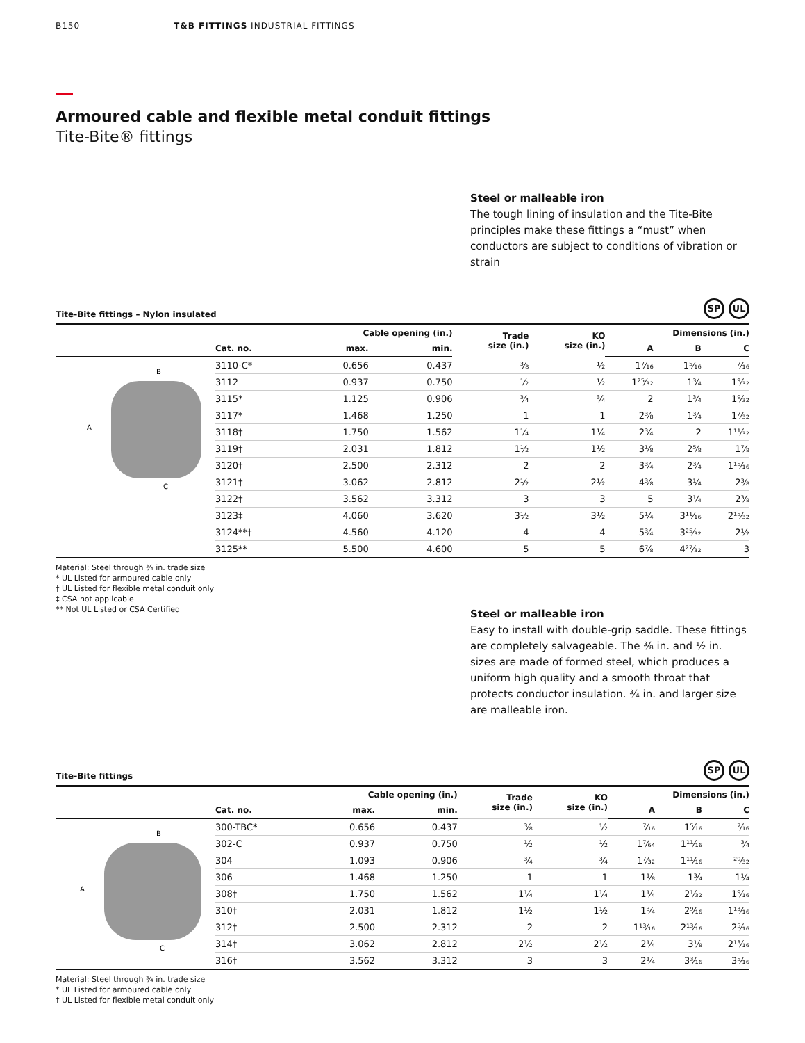B150 T&B FITTINGS INDUSTRIAL FITTINGS
Armoured cable and flexible metal conduit fittings
Tite-Bite® fittings
Steel or malleable iron
The tough lining of insulation and the Tite-Bite principles make these fittings a “must” when conductors are subject to conditions of vibration or strain
Tite-Bite fittings – Nylon insulated SP UL
| | | Cable opening (in.) | | Trade size (in.) | KO size (in.) | Dimensions (in.) | | |
| --- | --- | --- | --- | --- | --- | --- | --- | --- |
| | Cat. no. | max. | min. | | | A | B | C |
| B A C | 3110-C* | 0.656 | 0.437 | ⅜ | ½ | 1⁷⁄₁₆ | 1⁵⁄₁₆ | ⁷⁄₁₆ |
| | 3112 | 0.937 | 0.750 | ½ | ½ | 1²⁵⁄₃₂ | 1¾ | 1⁹⁄₃₂ |
| | 3115* | 1.125 | 0.906 | ¾ | ¾ | 2 | 1¾ | 1⁹⁄₃₂ |
| | 3117* | 1.468 | 1.250 | 1 | 1 | 2⅜ | 1¾ | 1⁷⁄₃₂ |
| | 3118† | 1.750 | 1.562 | 1¼ | 1¼ | 2¾ | 2 | 1¹¹⁄₃₂ |
| | 3119† | 2.031 | 1.812 | 1½ | 1½ | 3⅛ | 2⅝ | 1⅞ |
| | 3120† | 2.500 | 2.312 | 2 | 2 | 3¾ | 2¾ | 1¹⁵⁄₁₆ |
| | 3121† | 3.062 | 2.812 | 2½ | 2½ | 4⅜ | 3¼ | 2⅜ |
| | 3122† | 3.562 | 3.312 | 3 | 3 | 5 | 3¼ | 2⅜ |
| | 3123‡ | 4.060 | 3.620 | 3½ | 3½ | 5¼ | 3¹¹⁄₁₆ | 2¹⁵⁄₃₂ |
| | 3124**† | 4.560 | 4.120 | 4 | 4 | 5¾ | 3²⁵⁄₃₂ | 2½ |
| | 3125** | 5.500 | 4.600 | 5 | 5 | 6⅞ | 4²⁷⁄₃₂ | 3 |
Material: Steel through ¾ in. trade size
* UL Listed for armoured cable only
† UL Listed for flexible metal conduit only
‡ CSA not applicable
** Not UL Listed or CSA Certified
Steel or malleable iron
Easy to install with double-grip saddle. These fittings are completely salvageable. The ⅜ in. and ½ in. sizes are made of formed steel, which produces a uniform high quality and a smooth throat that protects conductor insulation. ¾ in. and larger size are malleable iron.
Tite-Bite fittings SP UL
| | | Cable opening (in.) | | Trade size (in.) | KO size (in.) | Dimensions (in.) | | |
| --- | --- | --- | --- | --- | --- | --- | --- | --- |
| | Cat. no. | max. | min. | | | A | B | C |
| B A C | 300-TBC* | 0.656 | 0.437 | ⅜ | ½ | ⁷⁄₁₆ | 1⁵⁄₁₆ | ⁷⁄₁₆ |
| | 302-C | 0.937 | 0.750 | ½ | ½ | 1⁷⁄₆₄ | 1¹¹⁄₁₆ | ¾ |
| | 304 | 1.093 | 0.906 | ¾ | ¾ | 1⁷⁄₃₂ | 1¹¹⁄₁₆ | ²⁹⁄₃₂ |
| | 306 | 1.468 | 1.250 | 1 | 1 | 1⅛ | 1¾ | 1¼ |
| | 308† | 1.750 | 1.562 | 1¼ | 1¼ | 1¼ | 2¹⁄₃₂ | 1⁹⁄₁₆ |
| | 310† | 2.031 | 1.812 | 1½ | 1½ | 1¾ | 2⁹⁄₁₆ | 1¹³⁄₁₆ |
| | 312† | 2.500 | 2.312 | 2 | 2 | 1¹³⁄₁₆ | 2¹³⁄₁₆ | 2⁵⁄₁₆ |
| | 314† | 3.062 | 2.812 | 2½ | 2½ | 2¼ | 3⅛ | 2¹³⁄₁₆ |
| | 316† | 3.562 | 3.312 | 3 | 3 | 2¼ | 3³⁄₁₆ | 3⁵⁄₁₆ |
Material: Steel through ¾ in. trade size
* UL Listed for armoured cable only
† UL Listed for flexible metal conduit only